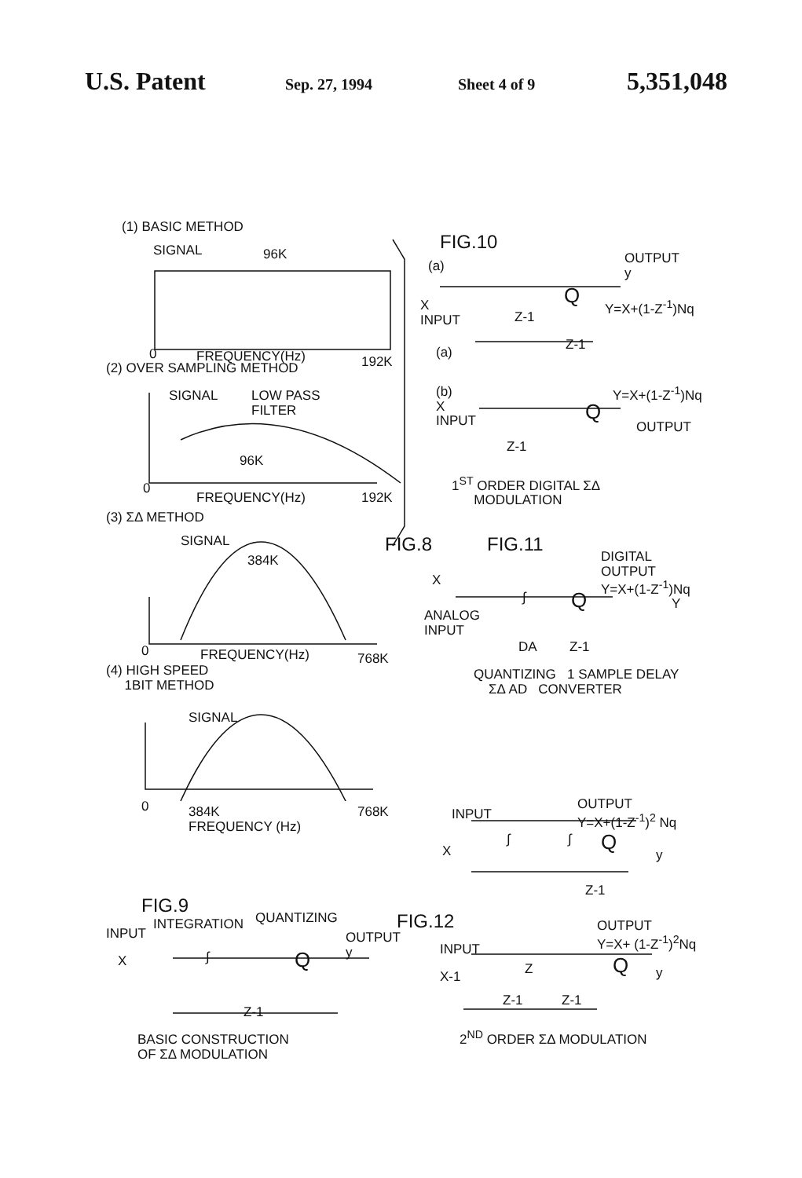U.S. Patent Sep. 27, 1994 Sheet 4 of 9 5,351,048
(1) BASIC METHOD
SIGNAL 96K
0 FREQUENCY(Hz) 192K
(2) OVER SAMPLING METHOD
SIGNAL
LOW PASS
FILTER
96K
0
FREQUENCY(Hz) 192K
(3) ΣΔ METHOD
SIGNAL
384K
0 FREQUENCY(Hz) 768K
(4) HIGH SPEED
1BIT METHOD
SIGNAL
0
384K
FREQUENCY (Hz)
768K
FIG.8
FIG.10
(a)
OUTPUT
y
X
INPUT
Q
Z-1
Y=X+(1-Z<sup>-1</sup>)Nq
Z-1
(a)
(b)
X
INPUT
Y=X+(1-Z<sup>-1</sup>)Nq
Q
OUTPUT
Z-1
1<sup>ST</sup> ORDER DIGITAL ΣΔ
MODULATION
FIG.11
DIGITAL
OUTPUT
Y=X+(1-Z<sup>-1</sup>)Nq
X
∫ Q Y
ANALOG
INPUT
DA Z-1
QUANTIZING 1 SAMPLE DELAY
ΣΔ AD CONVERTER
INPUT
OUTPUT
Y=X+(1-Z<sup>-1</sup>)<sup>2</sup> Nq
X
∫ ∫ Q
y
Z-1
FIG.9
INPUT
INTEGRATION QUANTIZING
OUTPUT
y
X ∫ Q
Z-1
BASIC CONSTRUCTION
OF ΣΔ MODULATION
FIG.12
INPUT
OUTPUT
Y=X+ (1-Z<sup>-1</sup>)<sup>2</sup>Nq
X-1 Z Q y
Z-1 Z-1
2<sup>ND</sup> ORDER ΣΔ MODULATION